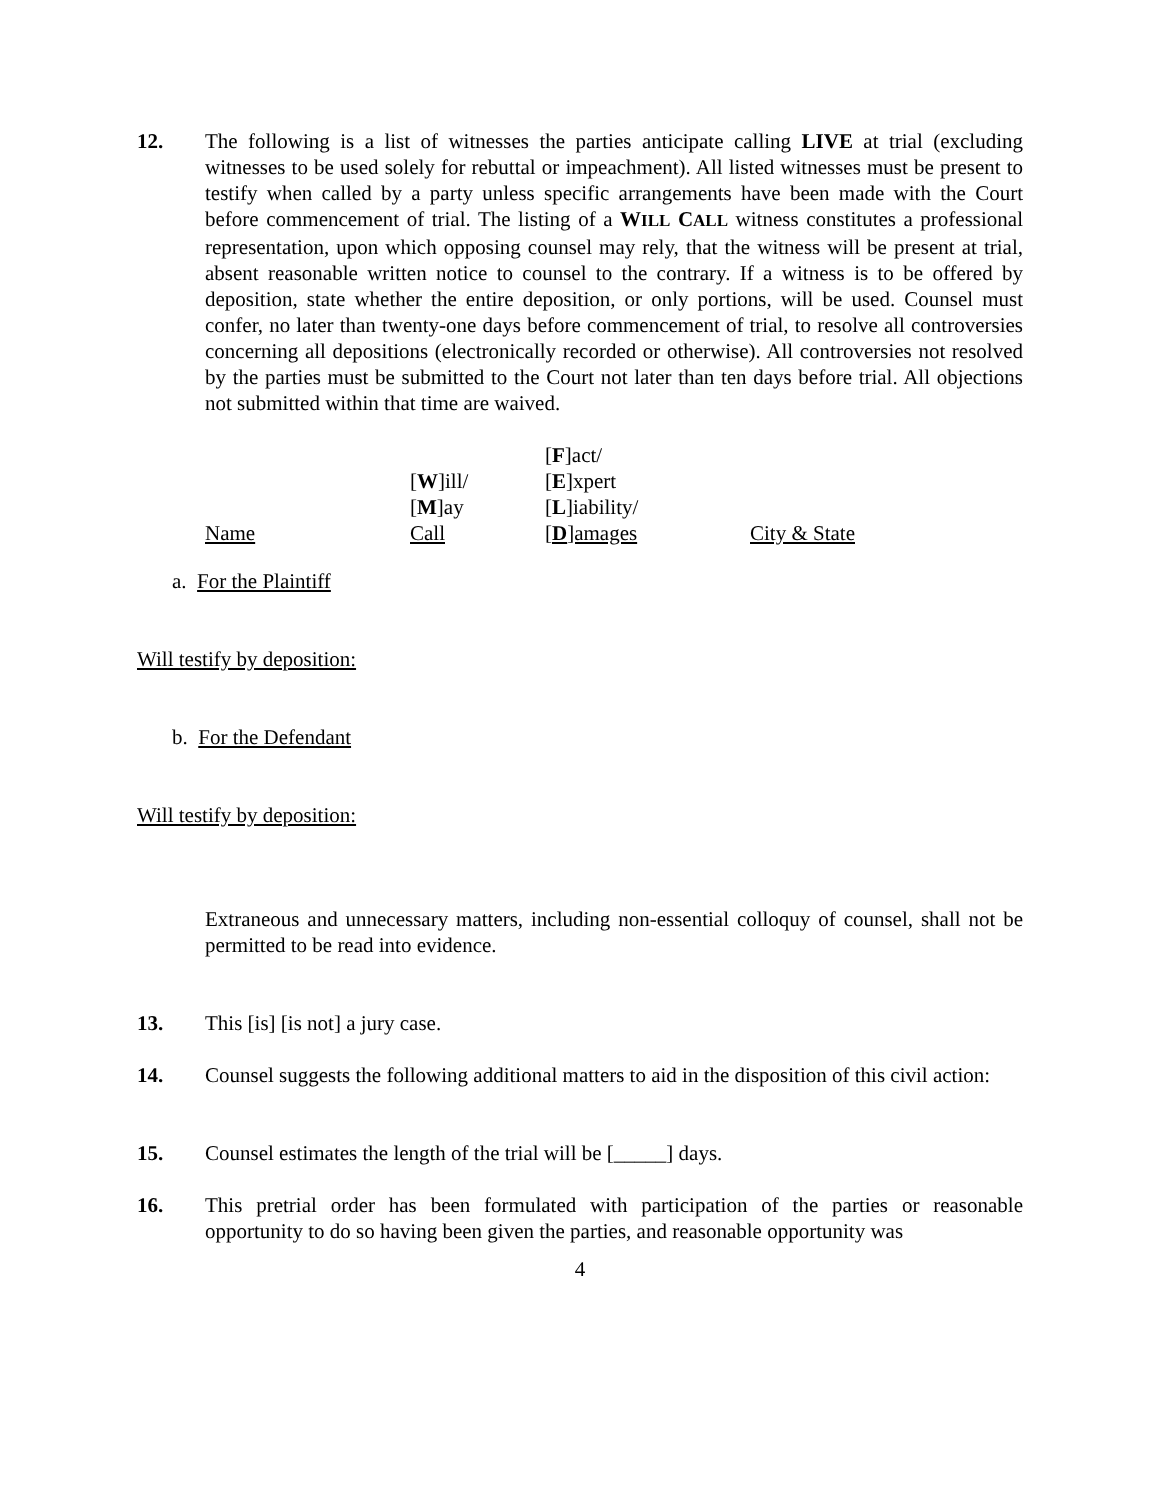12. The following is a list of witnesses the parties anticipate calling LIVE at trial (excluding witnesses to be used solely for rebuttal or impeachment). All listed witnesses must be present to testify when called by a party unless specific arrangements have been made with the Court before commencement of trial. The listing of a WILL CALL witness constitutes a professional representation, upon which opposing counsel may rely, that the witness will be present at trial, absent reasonable written notice to counsel to the contrary. If a witness is to be offered by deposition, state whether the entire deposition, or only portions, will be used. Counsel must confer, no later than twenty-one days before commencement of trial, to resolve all controversies concerning all depositions (electronically recorded or otherwise). All controversies not resolved by the parties must be submitted to the Court not later than ten days before trial. All objections not submitted within that time are waived.
| Name | [ W ]ill/ [ M ]ay Call | [ F ]act/ [ E ]xpert [ L ]iability/ [ D ]amages | City & State |
a. For the Plaintiff
Will testify by deposition:
b. For the Defendant
Will testify by deposition:
Extraneous and unnecessary matters, including non-essential colloquy of counsel, shall not be permitted to be read into evidence.
13. This [is] [is not] a jury case.
14. Counsel suggests the following additional matters to aid in the disposition of this civil action:
15. Counsel estimates the length of the trial will be [_____] days.
16. This pretrial order has been formulated with participation of the parties or reasonable opportunity to do so having been given the parties, and reasonable opportunity was
4